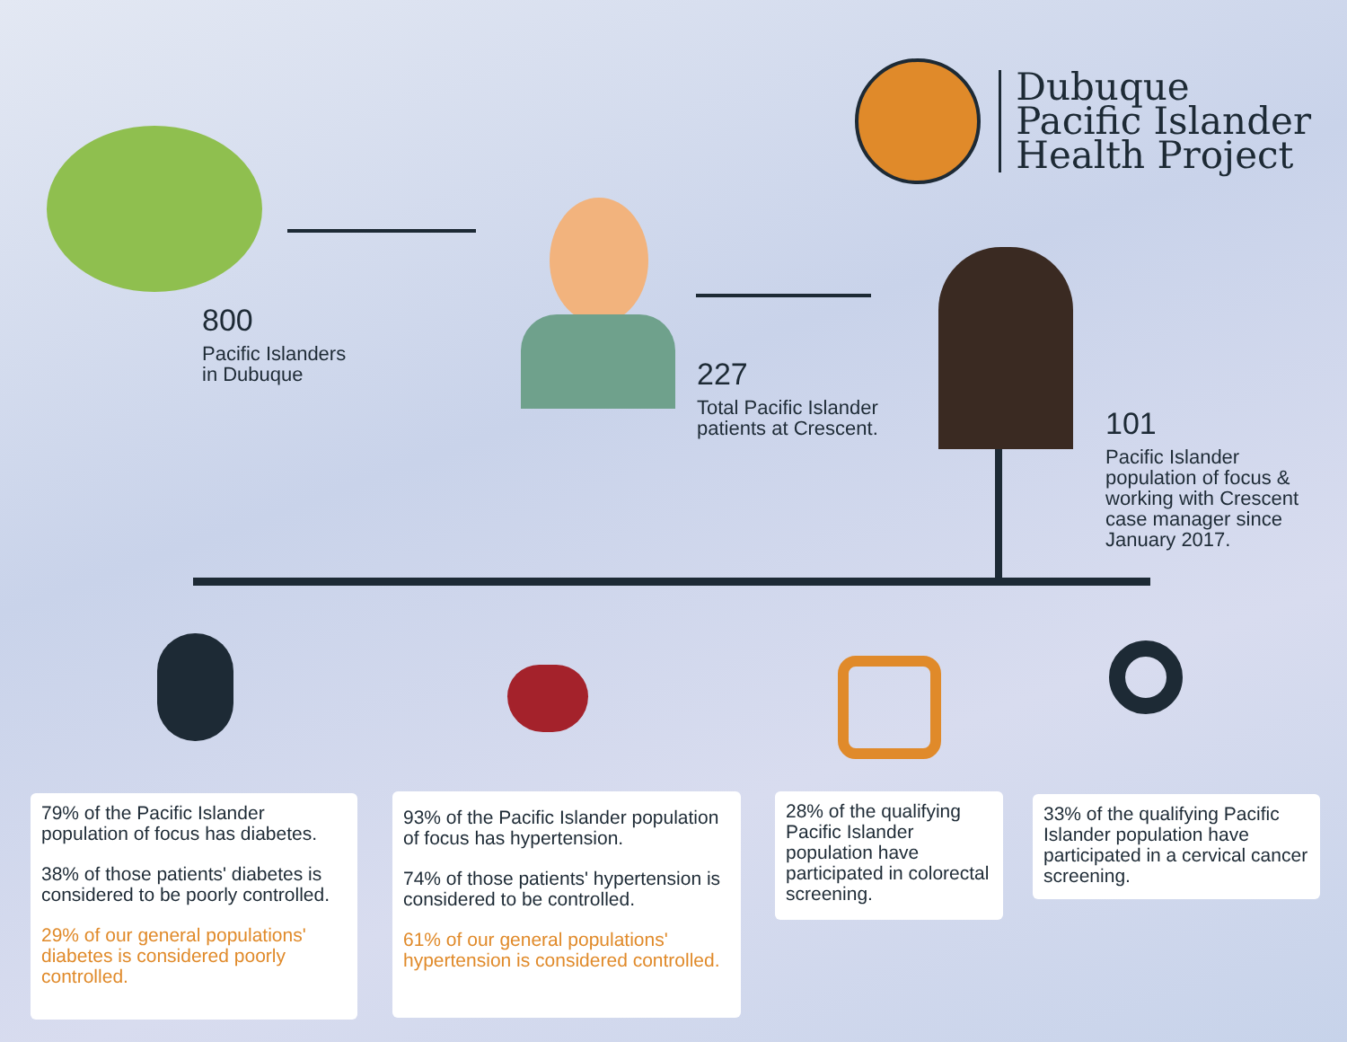Dubuque
Pacific Islander
Health Project
800
Pacific Islanders
in Dubuque
227
Total Pacific Islander
patients at Crescent.
101
Pacific Islander
population of focus &
working with Crescent
case manager since
January 2017.
79% of the Pacific Islander population of focus has diabetes.
38% of those patients' diabetes is considered to be poorly controlled.
29% of our general populations' diabetes is considered poorly controlled.
93% of the Pacific Islander population of focus has hypertension.
74% of those patients' hypertension is considered to be controlled.
61% of our general populations' hypertension is considered controlled.
28% of the qualifying Pacific Islander population have participated in colorectal screening.
33% of the qualifying Pacific Islander population have participated in a cervical cancer screening.